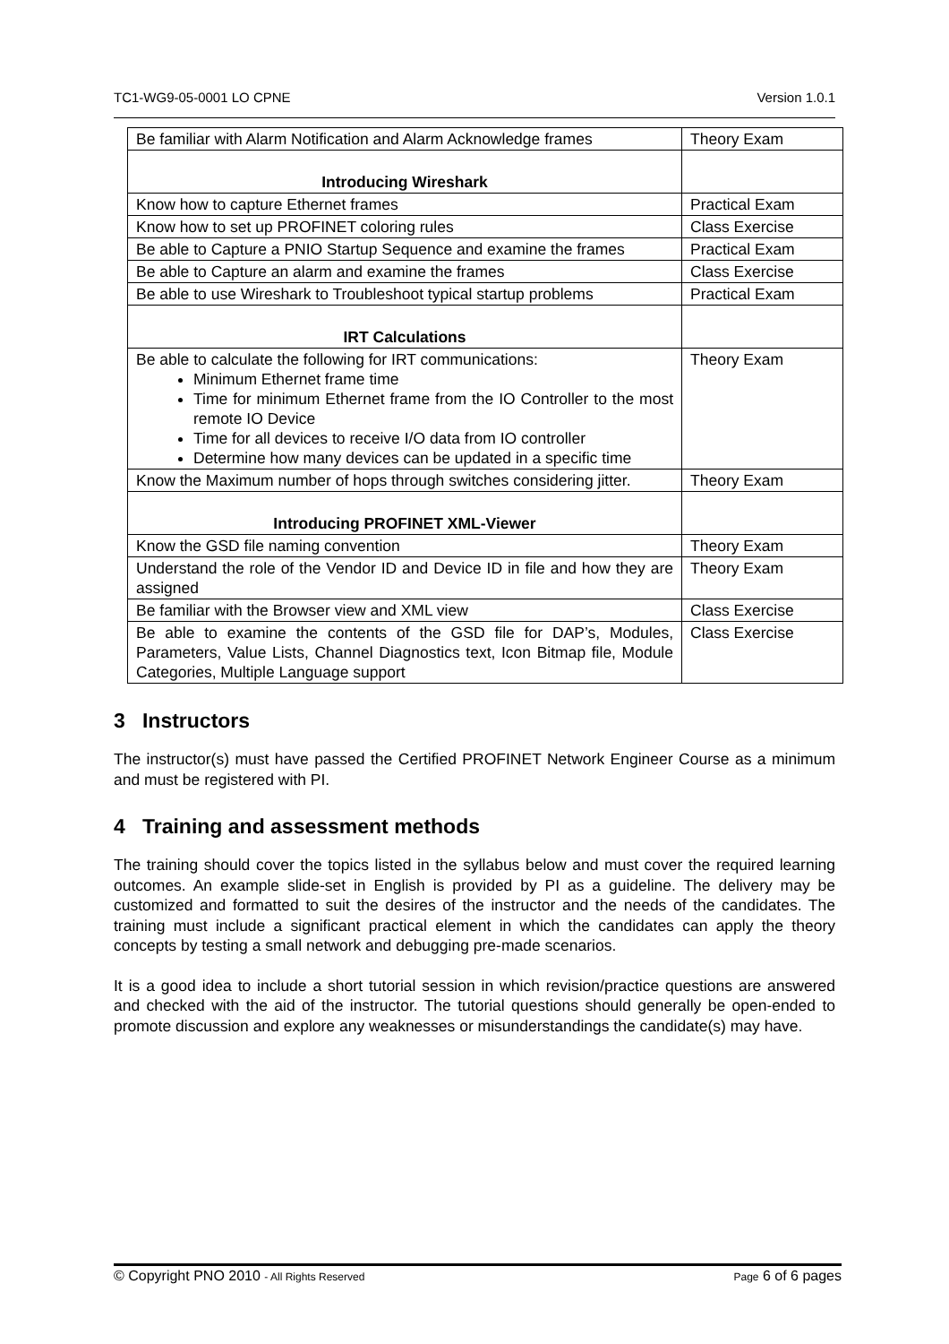TC1-WG9-05-0001 LO CPNE Version 1.0.1
| Be familiar with Alarm Notification and Alarm Acknowledge frames | Theory Exam |
| Introducing Wireshark | |
| Know how to capture Ethernet frames | Practical Exam |
| Know how to set up PROFINET coloring rules | Class Exercise |
| Be able to Capture a PNIO Startup Sequence and examine the frames | Practical Exam |
| Be able to Capture an alarm and examine the frames | Class Exercise |
| Be able to use Wireshark to Troubleshoot typical startup problems | Practical Exam |
| IRT Calculations | |
| Be able to calculate the following for IRT communications: Minimum Ethernet frame time Time for minimum Ethernet frame from the IO Controller to the most remote IO Device Time for all devices to receive I/O data from IO controller Determine how many devices can be updated in a specific time | Theory Exam |
| Know the Maximum number of hops through switches considering jitter. | Theory Exam |
| Introducing PROFINET XML-Viewer | |
| Know the GSD file naming convention | Theory Exam |
| Understand the role of the Vendor ID and Device ID in file and how they are assigned | Theory Exam |
| Be familiar with the Browser view and XML view | Class Exercise |
| Be able to examine the contents of the GSD file for DAP’s, Modules, Parameters, Value Lists, Channel Diagnostics text, Icon Bitmap file, Module Categories, Multiple Language support | Class Exercise |
3 Instructors
The instructor(s) must have passed the Certified PROFINET Network Engineer Course as a minimum and must be registered with PI.
4 Training and assessment methods
The training should cover the topics listed in the syllabus below and must cover the required learning outcomes. An example slide-set in English is provided by PI as a guideline. The delivery may be customized and formatted to suit the desires of the instructor and the needs of the candidates. The training must include a significant practical element in which the candidates can apply the theory concepts by testing a small network and debugging pre-made scenarios.
It is a good idea to include a short tutorial session in which revision/practice questions are answered and checked with the aid of the instructor. The tutorial questions should generally be open-ended to promote discussion and explore any weaknesses or misunderstandings the candidate(s) may have.
© Copyright PNO 2010 - All Rights Reserved Page 6 of 6 pages